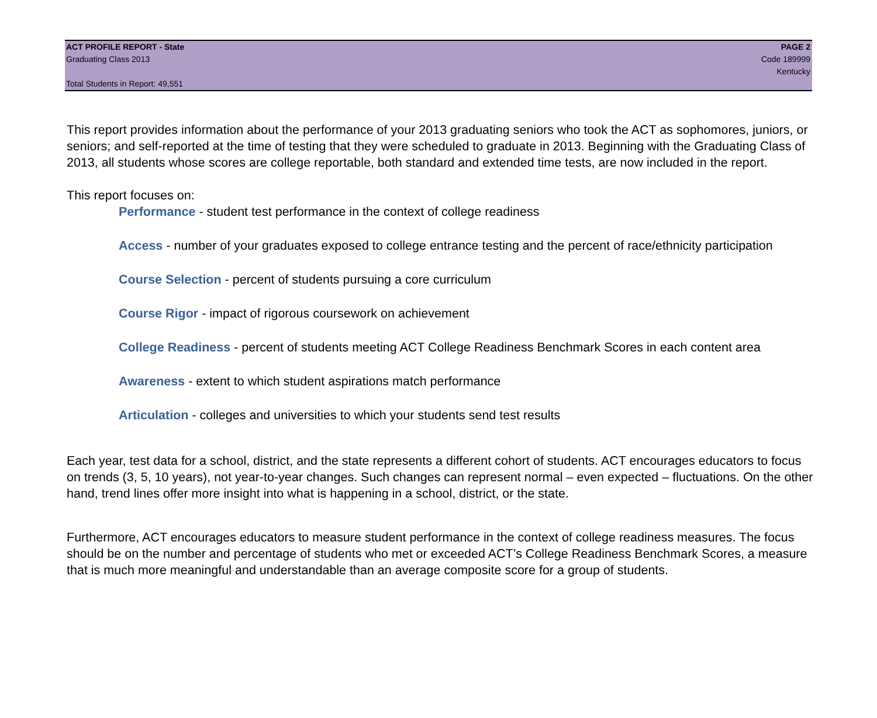ACT PROFILE REPORT - State PAGE 2
Graduating Class 2013 Code 189999
Kentucky
Total Students in Report: 49,551
This report provides information about the performance of your 2013 graduating seniors who took the ACT as sophomores, juniors, or seniors; and self-reported at the time of testing that they were scheduled to graduate in 2013. Beginning with the Graduating Class of 2013, all students whose scores are college reportable, both standard and extended time tests, are now included in the report.
This report focuses on:
Performance - student test performance in the context of college readiness
Access - number of your graduates exposed to college entrance testing and the percent of race/ethnicity participation
Course Selection - percent of students pursuing a core curriculum
Course Rigor - impact of rigorous coursework on achievement
College Readiness - percent of students meeting ACT College Readiness Benchmark Scores in each content area
Awareness - extent to which student aspirations match performance
Articulation - colleges and universities to which your students send test results
Each year, test data for a school, district, and the state represents a different cohort of students. ACT encourages educators to focus on trends (3, 5, 10 years), not year-to-year changes. Such changes can represent normal – even expected – fluctuations. On the other hand, trend lines offer more insight into what is happening in a school, district, or the state.
Furthermore, ACT encourages educators to measure student performance in the context of college readiness measures. The focus should be on the number and percentage of students who met or exceeded ACT’s College Readiness Benchmark Scores, a measure that is much more meaningful and understandable than an average composite score for a group of students.